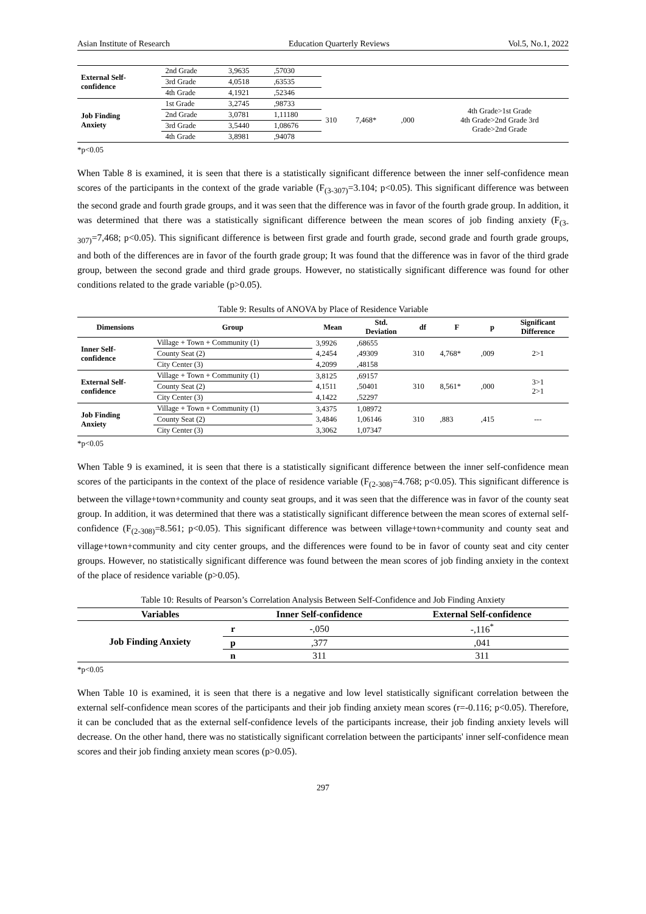Asian Institute of Research Education Quarterly Reviews Vol.5, No.1, 2022
| External Self- confidence | 2nd Grade | 3,9635 | ,57030 | | | | |
| | 3rd Grade | 4,0518 | ,63535 | | | | |
| | 4th Grade | 4,1921 | ,52346 | | | | |
| Job Finding Anxiety | 1st Grade | 3,2745 | ,98733 | 310 | 7,468* | ,000 | 4th Grade>1st Grade 4th Grade>2nd Grade 3rd Grade>2nd Grade |
| | 2nd Grade | 3,0781 | 1,11180 | | | | |
| | 3rd Grade | 3,5440 | 1,08676 | | | | |
| | 4th Grade | 3,8981 | ,94078 | | | | |
*p<0.05
When Table 8 is examined, it is seen that there is a statistically significant difference between the inner self-confidence mean scores of the participants in the context of the grade variable (F<sub>(3-307)</sub>=3.104; p<0.05). This significant difference was between the second grade and fourth grade groups, and it was seen that the difference was in favor of the fourth grade group. In addition, it was determined that there was a statistically significant difference between the mean scores of job finding anxiety (F<sub>(3-307)</sub>=7,468; p<0.05). This significant difference is between first grade and fourth grade, second grade and fourth grade groups, and both of the differences are in favor of the fourth grade group; It was found that the difference was in favor of the third grade group, between the second grade and third grade groups. However, no statistically significant difference was found for other conditions related to the grade variable (p>0.05).
Table 9: Results of ANOVA by Place of Residence Variable
| Dimensions | Group | Mean | Std. Deviation | df | F | p | Significant Difference |
| --- | --- | --- | --- | --- | --- | --- | --- |
| Inner Self- confidence | Village + Town + Community (1) | 3,9926 | ,68655 | 310 | 4,768* | ,009 | 2>1 |
| | County Seat (2) | 4,2454 | ,49309 | | | | |
| | City Center (3) | 4,2099 | ,48158 | | | | |
| External Self- confidence | Village + Town + Community (1) | 3,8125 | ,69157 | 310 | 8,561* | ,000 | 3>1 2>1 |
| | County Seat (2) | 4,1511 | ,50401 | | | | |
| | City Center (3) | 4,1422 | ,52297 | | | | |
| Job Finding Anxiety | Village + Town + Community (1) | 3,4375 | 1,08972 | 310 | ,883 | ,415 | --- |
| | County Seat (2) | 3,4846 | 1,06146 | | | | |
| | City Center (3) | 3,3062 | 1,07347 | | | | |
*p<0.05
When Table 9 is examined, it is seen that there is a statistically significant difference between the inner self-confidence mean scores of the participants in the context of the place of residence variable (F<sub>(2-308)</sub>=4.768; p<0.05). This significant difference is between the village+town+community and county seat groups, and it was seen that the difference was in favor of the county seat group. In addition, it was determined that there was a statistically significant difference between the mean scores of external self-confidence (F<sub>(2-308)</sub>=8.561; p<0.05). This significant difference was between village+town+community and county seat and village+town+community and city center groups, and the differences were found to be in favor of county seat and city center groups. However, no statistically significant difference was found between the mean scores of job finding anxiety in the context of the place of residence variable (p>0.05).
Table 10: Results of Pearson’s Correlation Analysis Between Self-Confidence and Job Finding Anxiety
| Variables | | Inner Self-confidence | External Self-confidence |
| --- | --- | --- | --- |
| Job Finding Anxiety | r | -,050 | -,116<sup>*</sup> |
| | p | ,377 | ,041 |
| | n | 311 | 311 |
*p<0.05
When Table 10 is examined, it is seen that there is a negative and low level statistically significant correlation between the external self-confidence mean scores of the participants and their job finding anxiety mean scores (r=-0.116; p<0.05). Therefore, it can be concluded that as the external self-confidence levels of the participants increase, their job finding anxiety levels will decrease. On the other hand, there was no statistically significant correlation between the participants' inner self-confidence mean scores and their job finding anxiety mean scores (p>0.05).
297